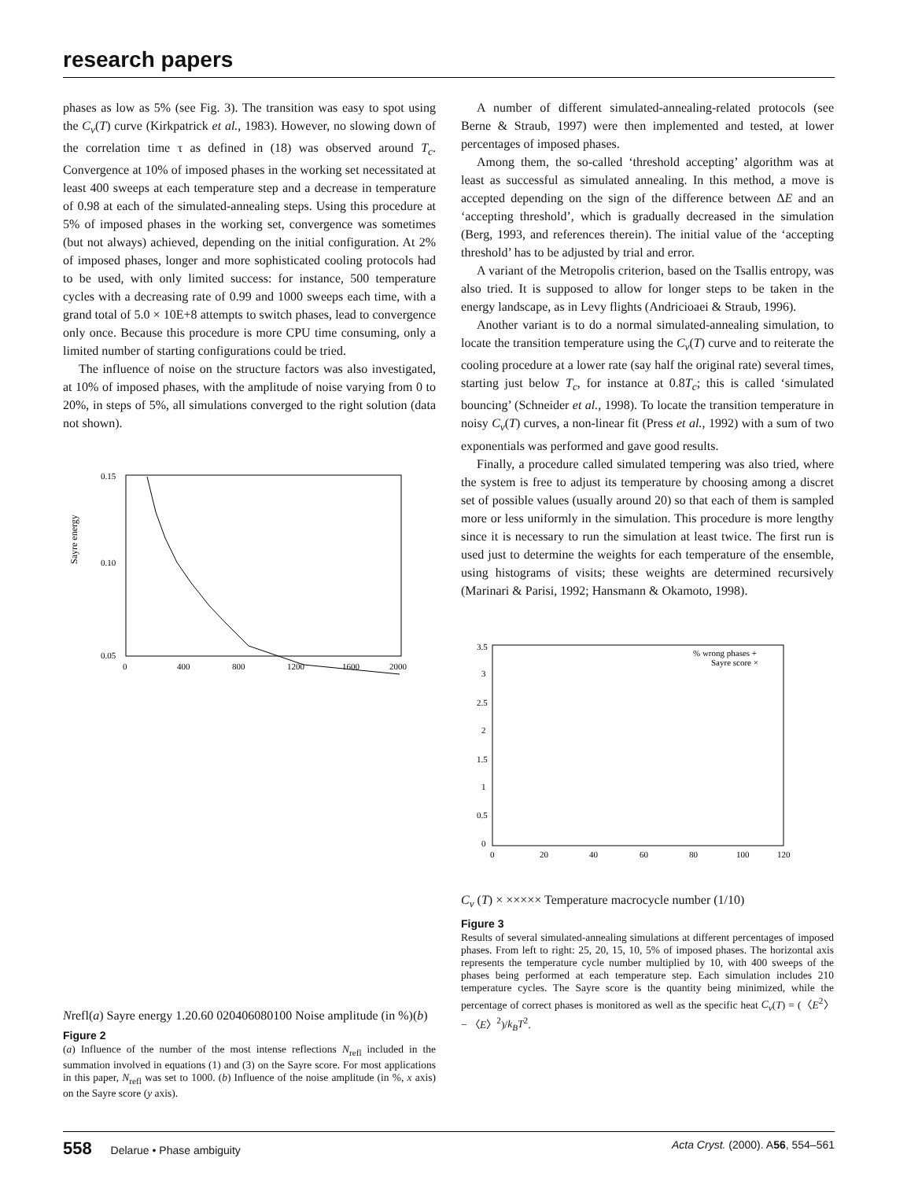research papers
phases as low as 5% (see Fig. 3). The transition was easy to spot using the C<sub>v</sub>(T) curve (Kirkpatrick et al., 1983). However, no slowing down of the correlation time τ as defined in (18) was observed around T<sub>c</sub>. Convergence at 10% of imposed phases in the working set necessitated at least 400 sweeps at each temperature step and a decrease in temperature of 0.98 at each of the simulated-annealing steps. Using this procedure at 5% of imposed phases in the working set, convergence was sometimes (but not always) achieved, depending on the initial configuration. At 2% of imposed phases, longer and more sophisticated cooling protocols had to be used, with only limited success: for instance, 500 temperature cycles with a decreasing rate of 0.99 and 1000 sweeps each time, with a grand total of 5.0 × 10E+8 attempts to switch phases, lead to convergence only once. Because this procedure is more CPU time consuming, only a limited number of starting configurations could be tried.
The influence of noise on the structure factors was also investigated, at 10% of imposed phases, with the amplitude of noise varying from 0 to 20%, in steps of 5%, all simulations converged to the right solution (data not shown).
Sayre energy
0.15
0.10
0.05
0
400
800
1200
1600
2000
Nrefl
(a)
Sayre energy
1.2
0.6
0
0
20
40
60
80
100
Noise amplitude (in %)
(b)
Figure 2
(a) Influence of the number of the most intense reflections N<sub>refl</sub> included in the summation involved in equations (1) and (3) on the Sayre score. For most applications in this paper, N<sub>refl</sub> was set to 1000. (b) Influence of the noise amplitude (in %, x axis) on the Sayre score (y axis).
A number of different simulated-annealing-related protocols (see Berne & Straub, 1997) were then implemented and tested, at lower percentages of imposed phases.
Among them, the so-called ‘threshold accepting’ algorithm was at least as successful as simulated annealing. In this method, a move is accepted depending on the sign of the difference between ΔE and an ‘accepting threshold’, which is gradually decreased in the simulation (Berg, 1993, and references therein). The initial value of the ‘accepting threshold’ has to be adjusted by trial and error.
A variant of the Metropolis criterion, based on the Tsallis entropy, was also tried. It is supposed to allow for longer steps to be taken in the energy landscape, as in Levy flights (Andricioaei & Straub, 1996).
Another variant is to do a normal simulated-annealing simulation, to locate the transition temperature using the C<sub>v</sub>(T) curve and to reiterate the cooling procedure at a lower rate (say half the original rate) several times, starting just below T<sub>c</sub>, for instance at 0.8T<sub>c</sub>; this is called ‘simulated bouncing’ (Schneider et al., 1998). To locate the transition temperature in noisy C<sub>v</sub>(T) curves, a non-linear fit (Press et al., 1992) with a sum of two exponentials was performed and gave good results.
Finally, a procedure called simulated tempering was also tried, where the system is free to adjust its temperature by choosing among a discret set of possible values (usually around 20) so that each of them is sampled more or less uniformly in the simulation. This procedure is more lengthy since it is necessary to run the simulation at least twice. The first run is used just to determine the weights for each temperature of the ensemble, using histograms of visits; these weights are determined recursively (Marinari & Parisi, 1992; Hansmann & Okamoto, 1998).
3.5
3
2.5
2
1.5
1
0.5
0
0
20
40
60
80
100
120
% wrong phases +
Sayre score ×
Cv (T) ×
×
×
×
×
×
Temperature macrocycle number (1/10)
Figure 3
Results of several simulated-annealing simulations at different percentages of imposed phases. From left to right: 25, 20, 15, 10, 5% of imposed phases. The horizontal axis represents the temperature cycle number multiplied by 10, with 400 sweeps of the phases being performed at each temperature step. Each simulation includes 210 temperature cycles. The Sayre score is the quantity being minimized, while the percentage of correct phases is monitored as well as the specific heat C<sub>v</sub>(T) = (〈E<sup>2</sup>〉 − 〈E〉<sup>2</sup>)/k<sub>B</sub>T<sup>2</sup>.
558 Delarue • Phase ambiguity Acta Cryst. (2000). A56, 554–561